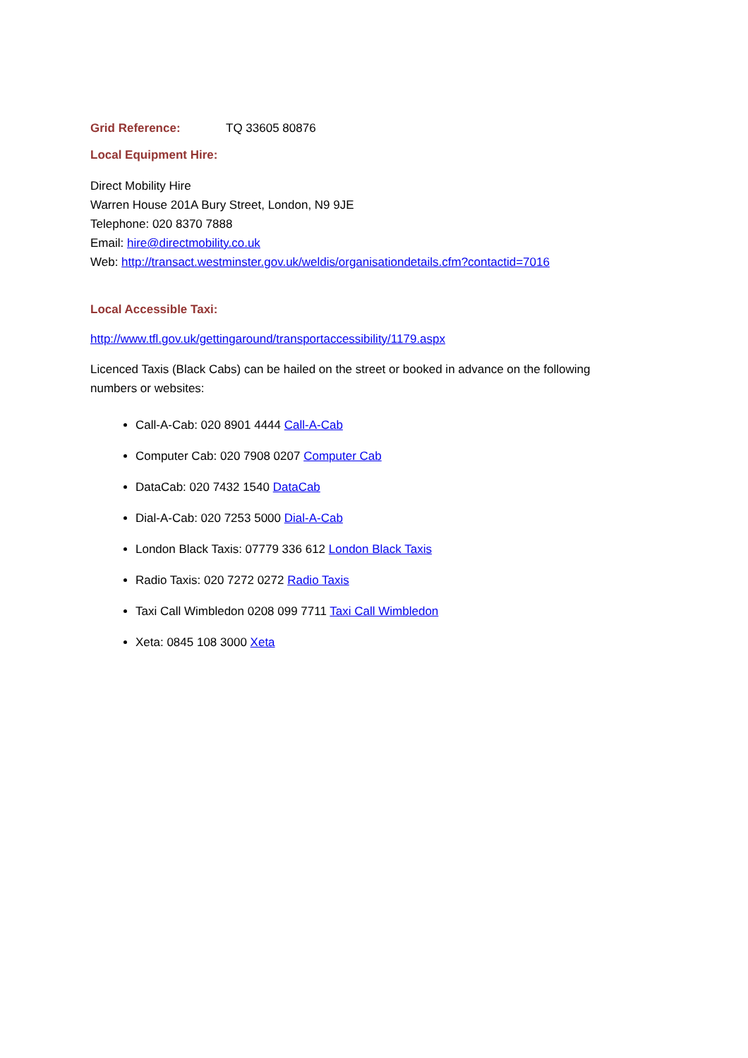Grid Reference: TQ 33605 80876
Local Equipment Hire:
Direct Mobility Hire
Warren House 201A Bury Street, London, N9 9JE
Telephone: 020 8370 7888
Email: hire@directmobility.co.uk
Web: http://transact.westminster.gov.uk/weldis/organisationdetails.cfm?contactid=7016
Local Accessible Taxi:
http://www.tfl.gov.uk/gettingaround/transportaccessibility/1179.aspx
Licenced Taxis (Black Cabs) can be hailed on the street or booked in advance on the following numbers or websites:
Call-A-Cab: 020 8901 4444 Call-A-Cab
Computer Cab: 020 7908 0207 Computer Cab
DataCab: 020 7432 1540 DataCab
Dial-A-Cab: 020 7253 5000 Dial-A-Cab
London Black Taxis: 07779 336 612 London Black Taxis
Radio Taxis: 020 7272 0272 Radio Taxis
Taxi Call Wimbledon 0208 099 7711 Taxi Call Wimbledon
Xeta: 0845 108 3000 Xeta